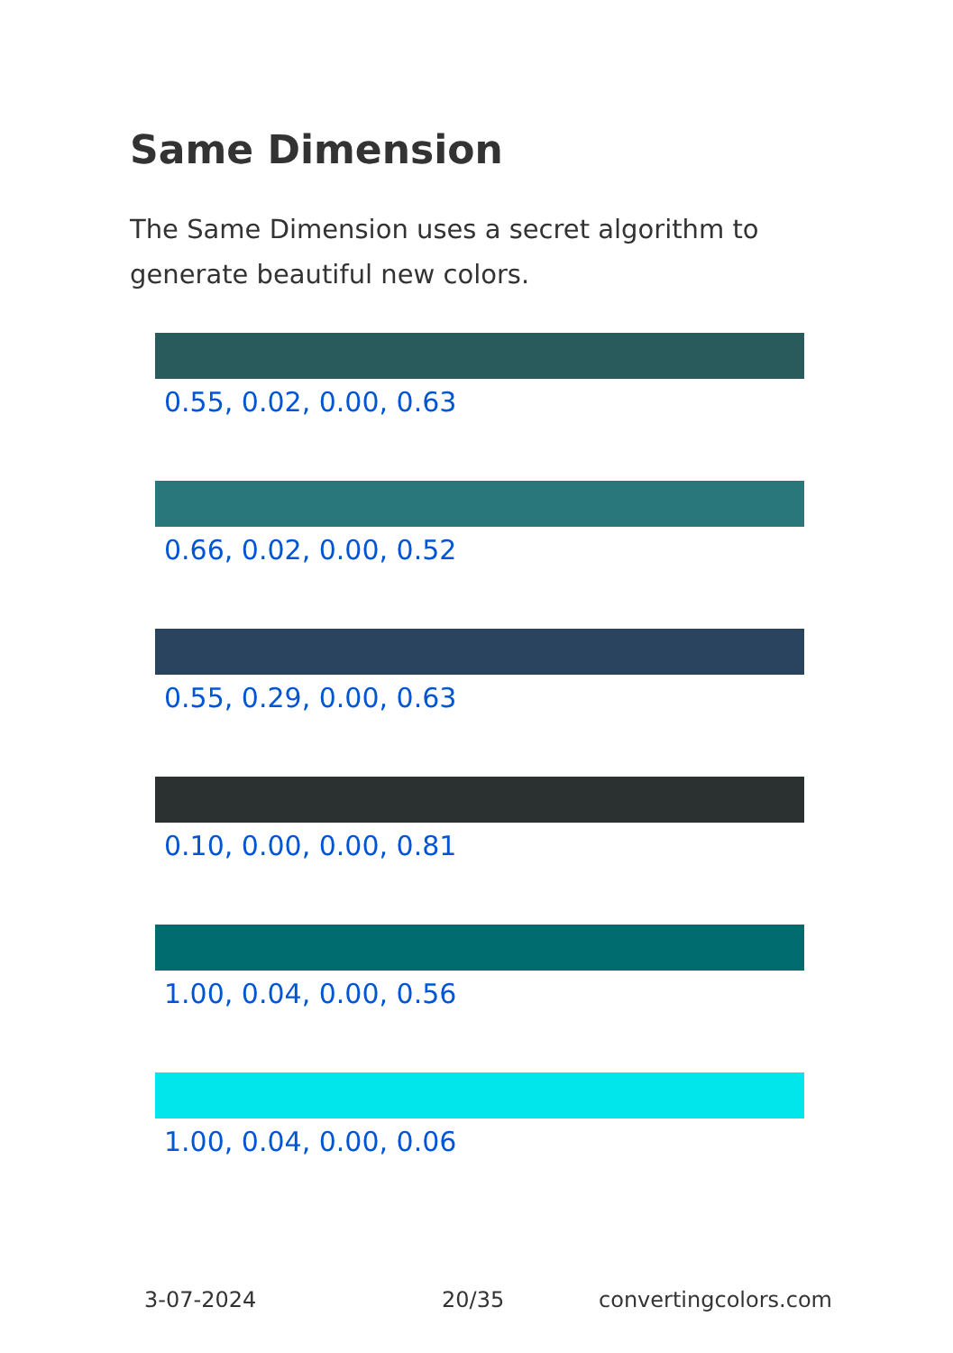Same Dimension
The Same Dimension uses a secret algorithm to generate beautiful new colors.
0.55, 0.02, 0.00, 0.63
0.66, 0.02, 0.00, 0.52
0.55, 0.29, 0.00, 0.63
0.10, 0.00, 0.00, 0.81
1.00, 0.04, 0.00, 0.56
1.00, 0.04, 0.00, 0.06
3-07-2024 20/35 convertingcolors.com